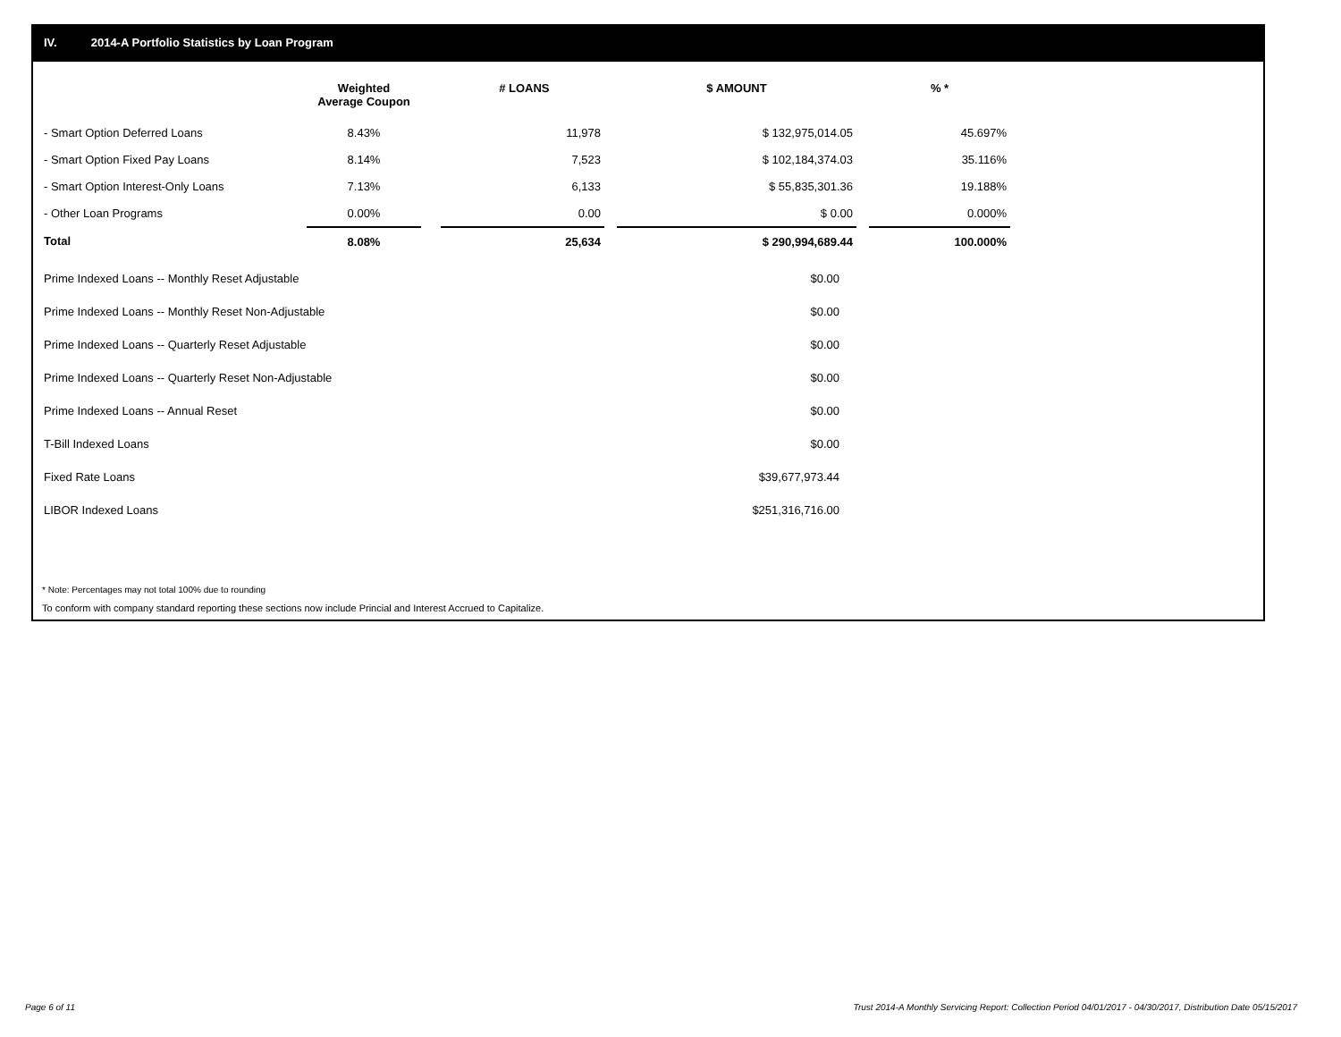IV. 2014-A Portfolio Statistics by Loan Program
| | Weighted Average Coupon | | # LOANS | | $ AMOUNT | | % * |
| --- | --- | --- | --- | --- | --- | --- | --- |
| - Smart Option Deferred Loans | 8.43% | | 11,978 | | $ 132,975,014.05 | | 45.697% |
| - Smart Option Fixed Pay Loans | 8.14% | | 7,523 | | $ 102,184,374.03 | | 35.116% |
| - Smart Option Interest-Only Loans | 7.13% | | 6,133 | | $ 55,835,301.36 | | 19.188% |
| - Other Loan Programs | 0.00% | | 0.00 | | $ 0.00 | | 0.000% |
| Total | 8.08% | | 25,634 | | $ 290,994,689.44 | | 100.000% |
| Prime Indexed Loans -- Monthly Reset Adjustable | $0.00 |
| Prime Indexed Loans -- Monthly Reset Non-Adjustable | $0.00 |
| Prime Indexed Loans -- Quarterly Reset Adjustable | $0.00 |
| Prime Indexed Loans -- Quarterly Reset Non-Adjustable | $0.00 |
| Prime Indexed Loans -- Annual Reset | $0.00 |
| T-Bill Indexed Loans | $0.00 |
| Fixed Rate Loans | $39,677,973.44 |
| LIBOR Indexed Loans | $251,316,716.00 |
* Note: Percentages may not total 100% due to rounding
To conform with company standard reporting these sections now include Princial and Interest Accrued to Capitalize.
Page 6 of 11
Trust 2014-A Monthly Servicing Report: Collection Period 04/01/2017 - 04/30/2017, Distribution Date 05/15/2017